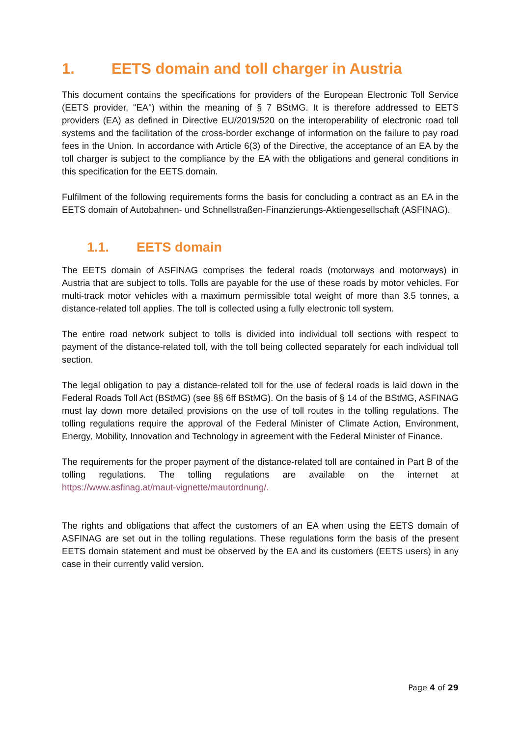1. EETS domain and toll charger in Austria
This document contains the specifications for providers of the European Electronic Toll Service (EETS provider, "EA") within the meaning of § 7 BStMG. It is therefore addressed to EETS providers (EA) as defined in Directive EU/2019/520 on the interoperability of electronic road toll systems and the facilitation of the cross-border exchange of information on the failure to pay road fees in the Union. In accordance with Article 6(3) of the Directive, the acceptance of an EA by the toll charger is subject to the compliance by the EA with the obligations and general conditions in this specification for the EETS domain.
Fulfilment of the following requirements forms the basis for concluding a contract as an EA in the EETS domain of Autobahnen- und Schnellstraßen-Finanzierungs-Aktiengesellschaft (ASFINAG).
1.1. EETS domain
The EETS domain of ASFINAG comprises the federal roads (motorways and motorways) in Austria that are subject to tolls. Tolls are payable for the use of these roads by motor vehicles. For multi-track motor vehicles with a maximum permissible total weight of more than 3.5 tonnes, a distance-related toll applies. The toll is collected using a fully electronic toll system.
The entire road network subject to tolls is divided into individual toll sections with respect to payment of the distance-related toll, with the toll being collected separately for each individual toll section.
The legal obligation to pay a distance-related toll for the use of federal roads is laid down in the Federal Roads Toll Act (BStMG) (see §§ 6ff BStMG). On the basis of § 14 of the BStMG, ASFINAG must lay down more detailed provisions on the use of toll routes in the tolling regulations. The tolling regulations require the approval of the Federal Minister of Climate Action, Environment, Energy, Mobility, Innovation and Technology in agreement with the Federal Minister of Finance.
The requirements for the proper payment of the distance-related toll are contained in Part B of the tolling regulations. The tolling regulations are available on the internet at https://www.asfinag.at/maut-vignette/mautordnung/.
The rights and obligations that affect the customers of an EA when using the EETS domain of ASFINAG are set out in the tolling regulations. These regulations form the basis of the present EETS domain statement and must be observed by the EA and its customers (EETS users) in any case in their currently valid version.
Page 4 of 29